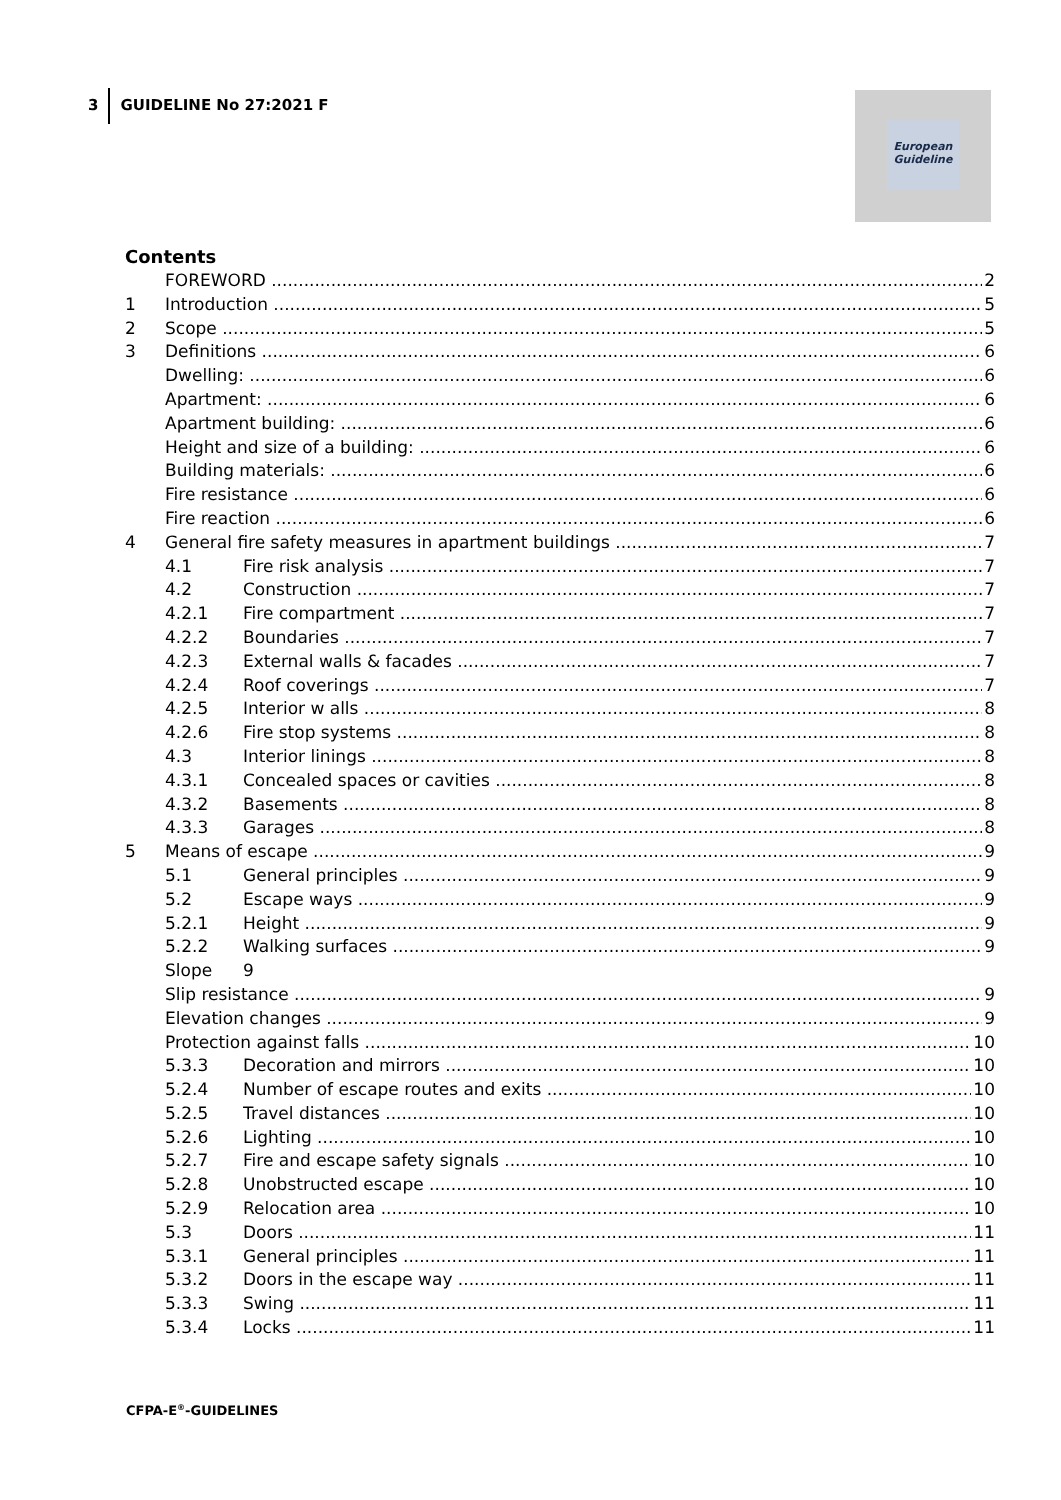3 GUIDELINE No 27:2021 F
European
Guideline
Contents
FOREWORD 2
1 Introduction 5
2 Scope 5
3 Definitions 6
Dwelling: 6
Apartment: 6
Apartment building: 6
Height and size of a building: 6
Building materials: 6
Fire resistance 6
Fire reaction 6
4 General fire safety measures in apartment buildings 7
4.1 Fire risk analysis 7
4.2 Construction 7
4.2.1 Fire compartment 7
4.2.2 Boundaries 7
4.2.3 External walls & facades 7
4.2.4 Roof coverings 7
4.2.5 Interior w alls 8
4.2.6 Fire stop systems 8
4.3 Interior linings 8
4.3.1 Concealed spaces or cavities 8
4.3.2 Basements 8
4.3.3 Garages 8
5 Means of escape 9
5.1 General principles 9
5.2 Escape ways 9
5.2.1 Height 9
5.2.2 Walking surfaces 9
Slope 9
Slip resistance 9
Elevation changes 9
Protection against falls 10
5.3.3 Decoration and mirrors 10
5.2.4 Number of escape routes and exits 10
5.2.5 Travel distances 10
5.2.6 Lighting 10
5.2.7 Fire and escape safety signals 10
5.2.8 Unobstructed escape 10
5.2.9 Relocation area 10
5.3 Doors 11
5.3.1 General principles 11
5.3.2 Doors in the escape way 11
5.3.3 Swing 11
5.3.4 Locks 11
CFPA-E<sup>®</sup>-GUIDELINES